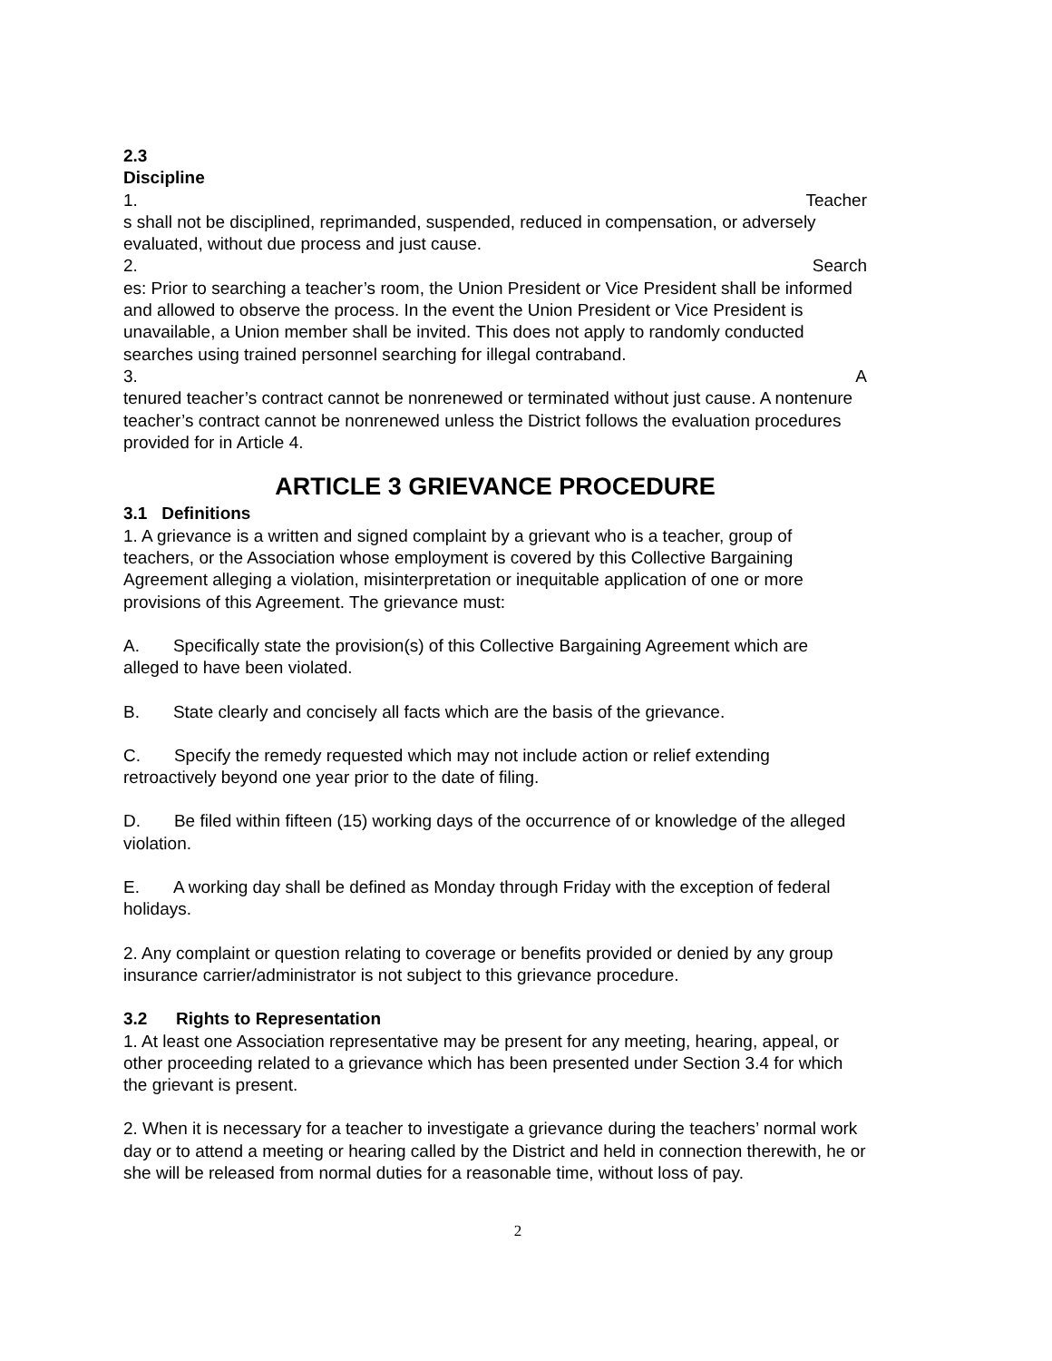2.3
Discipline
1. Teacher
s shall not be disciplined, reprimanded, suspended, reduced in compensation, or adversely evaluated, without due process and just cause.
2. Search
es: Prior to searching a teacher’s room, the Union President or Vice President shall be informed and allowed to observe the process. In the event the Union President or Vice President is unavailable, a Union member shall be invited. This does not apply to randomly conducted searches using trained personnel searching for illegal contraband.
3. A
tenured teacher’s contract cannot be nonrenewed or terminated without just cause. A nontenure teacher’s contract cannot be nonrenewed unless the District follows the evaluation procedures provided for in Article 4.
ARTICLE 3 GRIEVANCE PROCEDURE
3.1 Definitions
1. A grievance is a written and signed complaint by a grievant who is a teacher, group of teachers, or the Association whose employment is covered by this Collective Bargaining Agreement alleging a violation, misinterpretation or inequitable application of one or more provisions of this Agreement. The grievance must:
A. Specifically state the provision(s) of this Collective Bargaining Agreement which are alleged to have been violated.
B. State clearly and concisely all facts which are the basis of the grievance.
C. Specify the remedy requested which may not include action or relief extending retroactively beyond one year prior to the date of filing.
D. Be filed within fifteen (15) working days of the occurrence of or knowledge of the alleged violation.
E. A working day shall be defined as Monday through Friday with the exception of federal holidays.
2. Any complaint or question relating to coverage or benefits provided or denied by any group insurance carrier/administrator is not subject to this grievance procedure.
3.2 Rights to Representation
1. At least one Association representative may be present for any meeting, hearing, appeal, or other proceeding related to a grievance which has been presented under Section 3.4 for which the grievant is present.
2. When it is necessary for a teacher to investigate a grievance during the teachers’ normal work day or to attend a meeting or hearing called by the District and held in connection therewith, he or she will be released from normal duties for a reasonable time, without loss of pay.
2